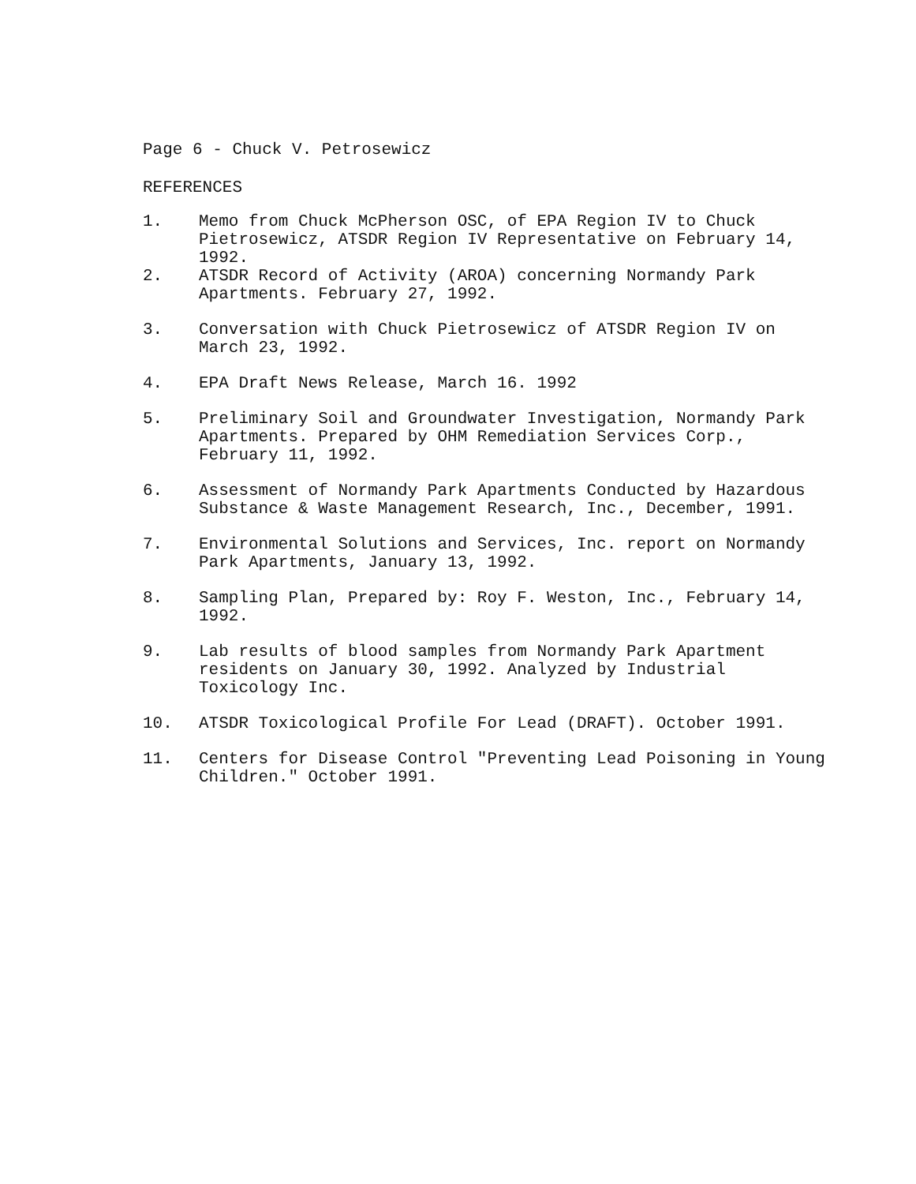Page 6 - Chuck V. Petrosewicz
REFERENCES
1. Memo from Chuck McPherson OSC, of EPA Region IV to Chuck Pietrosewicz, ATSDR Region IV Representative on February 14, 1992.
2. ATSDR Record of Activity (AROA) concerning Normandy Park Apartments. February 27, 1992.
3. Conversation with Chuck Pietrosewicz of ATSDR Region IV on March 23, 1992.
4. EPA Draft News Release, March 16. 1992
5. Preliminary Soil and Groundwater Investigation, Normandy Park Apartments. Prepared by OHM Remediation Services Corp., February 11, 1992.
6. Assessment of Normandy Park Apartments Conducted by Hazardous Substance & Waste Management Research, Inc., December, 1991.
7. Environmental Solutions and Services, Inc. report on Normandy Park Apartments, January 13, 1992.
8. Sampling Plan, Prepared by: Roy F. Weston, Inc., February 14, 1992.
9. Lab results of blood samples from Normandy Park Apartment residents on January 30, 1992. Analyzed by Industrial Toxicology Inc.
10. ATSDR Toxicological Profile For Lead (DRAFT). October 1991.
11. Centers for Disease Control "Preventing Lead Poisoning in Young Children." October 1991.